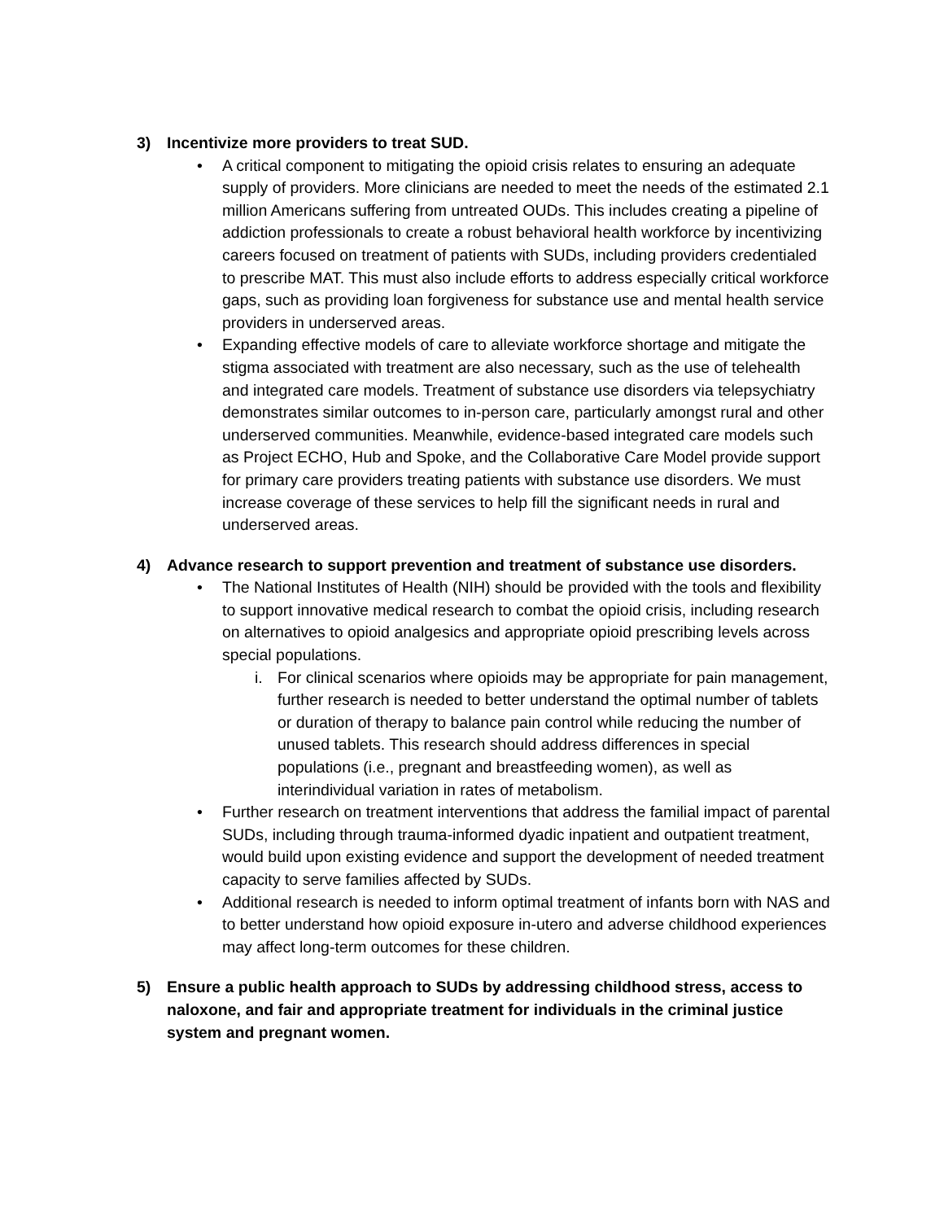3) Incentivize more providers to treat SUD.
• A critical component to mitigating the opioid crisis relates to ensuring an adequate supply of providers. More clinicians are needed to meet the needs of the estimated 2.1 million Americans suffering from untreated OUDs. This includes creating a pipeline of addiction professionals to create a robust behavioral health workforce by incentivizing careers focused on treatment of patients with SUDs, including providers credentialed to prescribe MAT. This must also include efforts to address especially critical workforce gaps, such as providing loan forgiveness for substance use and mental health service providers in underserved areas.
• Expanding effective models of care to alleviate workforce shortage and mitigate the stigma associated with treatment are also necessary, such as the use of telehealth and integrated care models. Treatment of substance use disorders via telepsychiatry demonstrates similar outcomes to in-person care, particularly amongst rural and other underserved communities. Meanwhile, evidence-based integrated care models such as Project ECHO, Hub and Spoke, and the Collaborative Care Model provide support for primary care providers treating patients with substance use disorders. We must increase coverage of these services to help fill the significant needs in rural and underserved areas.
4) Advance research to support prevention and treatment of substance use disorders.
• The National Institutes of Health (NIH) should be provided with the tools and flexibility to support innovative medical research to combat the opioid crisis, including research on alternatives to opioid analgesics and appropriate opioid prescribing levels across special populations.
i. For clinical scenarios where opioids may be appropriate for pain management, further research is needed to better understand the optimal number of tablets or duration of therapy to balance pain control while reducing the number of unused tablets. This research should address differences in special populations (i.e., pregnant and breastfeeding women), as well as interindividual variation in rates of metabolism.
• Further research on treatment interventions that address the familial impact of parental SUDs, including through trauma-informed dyadic inpatient and outpatient treatment, would build upon existing evidence and support the development of needed treatment capacity to serve families affected by SUDs.
• Additional research is needed to inform optimal treatment of infants born with NAS and to better understand how opioid exposure in-utero and adverse childhood experiences may affect long-term outcomes for these children.
5) Ensure a public health approach to SUDs by addressing childhood stress, access to naloxone, and fair and appropriate treatment for individuals in the criminal justice system and pregnant women.